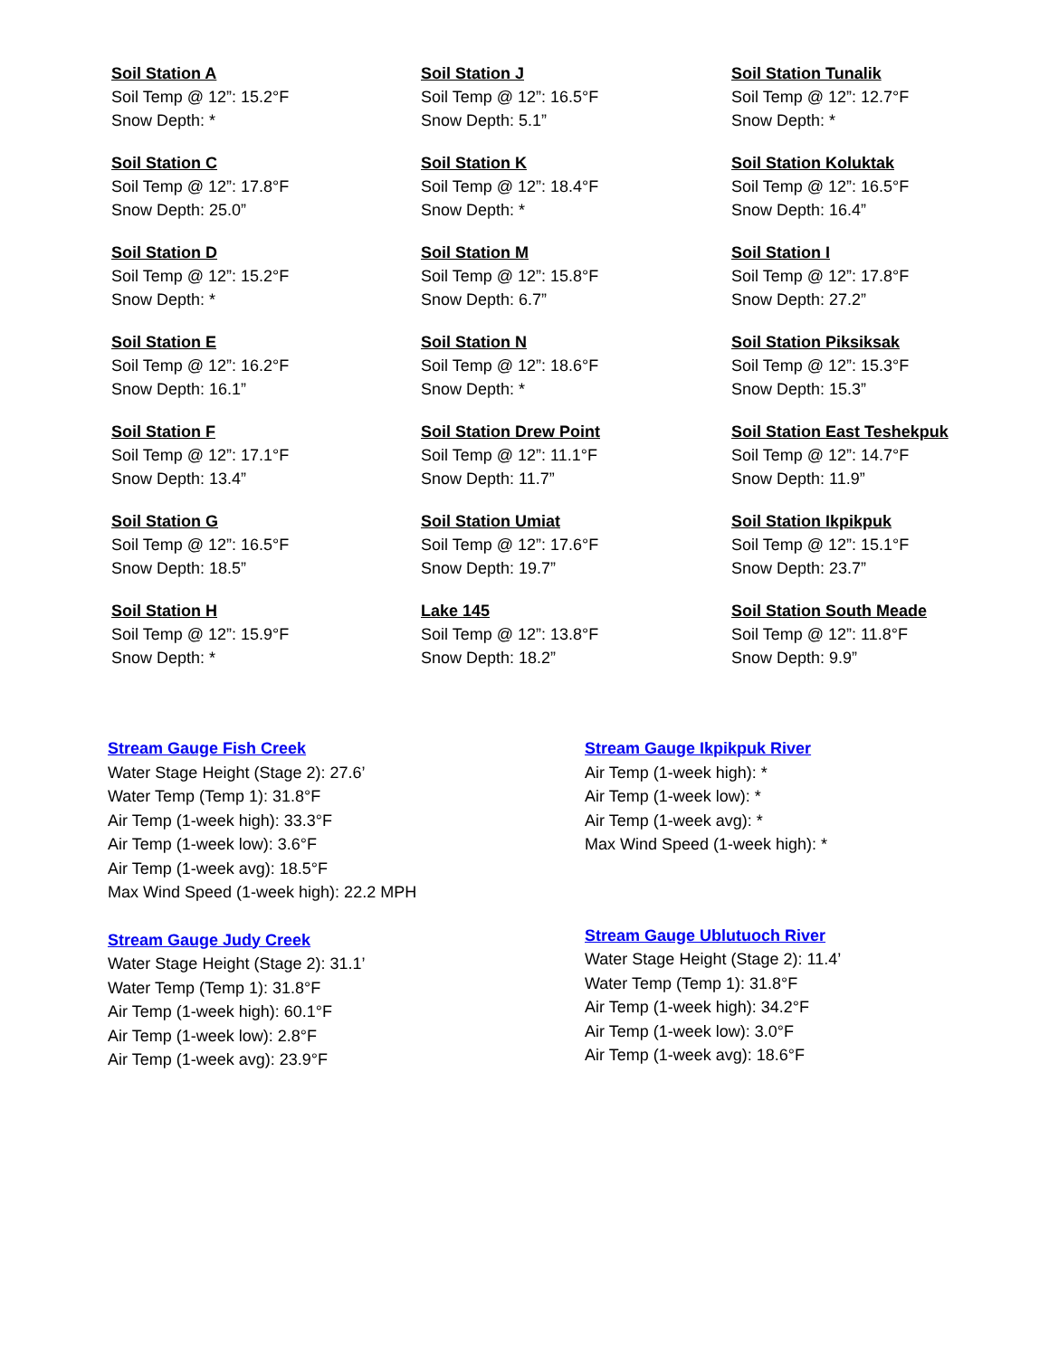Soil Station A
Soil Temp @ 12”: 15.2°F
Snow Depth: *
Soil Station J
Soil Temp @ 12”: 16.5°F
Snow Depth: 5.1”
Soil Station Tunalik
Soil Temp @ 12”: 12.7°F
Snow Depth: *
Soil Station C
Soil Temp @ 12”: 17.8°F
Snow Depth: 25.0”
Soil Station K
Soil Temp @ 12”: 18.4°F
Snow Depth: *
Soil Station Koluktak
Soil Temp @ 12”: 16.5°F
Snow Depth: 16.4”
Soil Station D
Soil Temp @ 12”: 15.2°F
Snow Depth: *
Soil Station M
Soil Temp @ 12”: 15.8°F
Snow Depth: 6.7”
Soil Station I
Soil Temp @ 12”: 17.8°F
Snow Depth: 27.2”
Soil Station E
Soil Temp @ 12”: 16.2°F
Snow Depth: 16.1”
Soil Station N
Soil Temp @ 12”: 18.6°F
Snow Depth: *
Soil Station Piksiksak
Soil Temp @ 12”: 15.3°F
Snow Depth: 15.3”
Soil Station F
Soil Temp @ 12”: 17.1°F
Snow Depth: 13.4”
Soil Station Drew Point
Soil Temp @ 12”: 11.1°F
Snow Depth: 11.7”
Soil Station East Teshekpuk
Soil Temp @ 12”: 14.7°F
Snow Depth: 11.9”
Soil Station G
Soil Temp @ 12”: 16.5°F
Snow Depth: 18.5”
Soil Station Umiat
Soil Temp @ 12”: 17.6°F
Snow Depth: 19.7”
Soil Station Ikpikpuk
Soil Temp @ 12”: 15.1°F
Snow Depth: 23.7”
Soil Station H
Soil Temp @ 12”: 15.9°F
Snow Depth: *
Lake 145
Soil Temp @ 12”: 13.8°F
Snow Depth: 18.2”
Soil Station South Meade
Soil Temp @ 12”: 11.8°F
Snow Depth: 9.9”
Stream Gauge Fish Creek
Water Stage Height (Stage 2): 27.6’
Water Temp (Temp 1): 31.8°F
Air Temp (1-week high): 33.3°F
Air Temp (1-week low): 3.6°F
Air Temp (1-week avg): 18.5°F
Max Wind Speed (1-week high): 22.2 MPH
Stream Gauge Ikpikpuk River
Air Temp (1-week high): *
Air Temp (1-week low): *
Air Temp (1-week avg): *
Max Wind Speed (1-week high): *
Stream Gauge Judy Creek
Water Stage Height (Stage 2): 31.1’
Water Temp (Temp 1): 31.8°F
Air Temp (1-week high): 60.1°F
Air Temp (1-week low): 2.8°F
Air Temp (1-week avg): 23.9°F
Stream Gauge Ublutuoch River
Water Stage Height (Stage 2): 11.4’
Water Temp (Temp 1): 31.8°F
Air Temp (1-week high): 34.2°F
Air Temp (1-week low): 3.0°F
Air Temp (1-week avg): 18.6°F